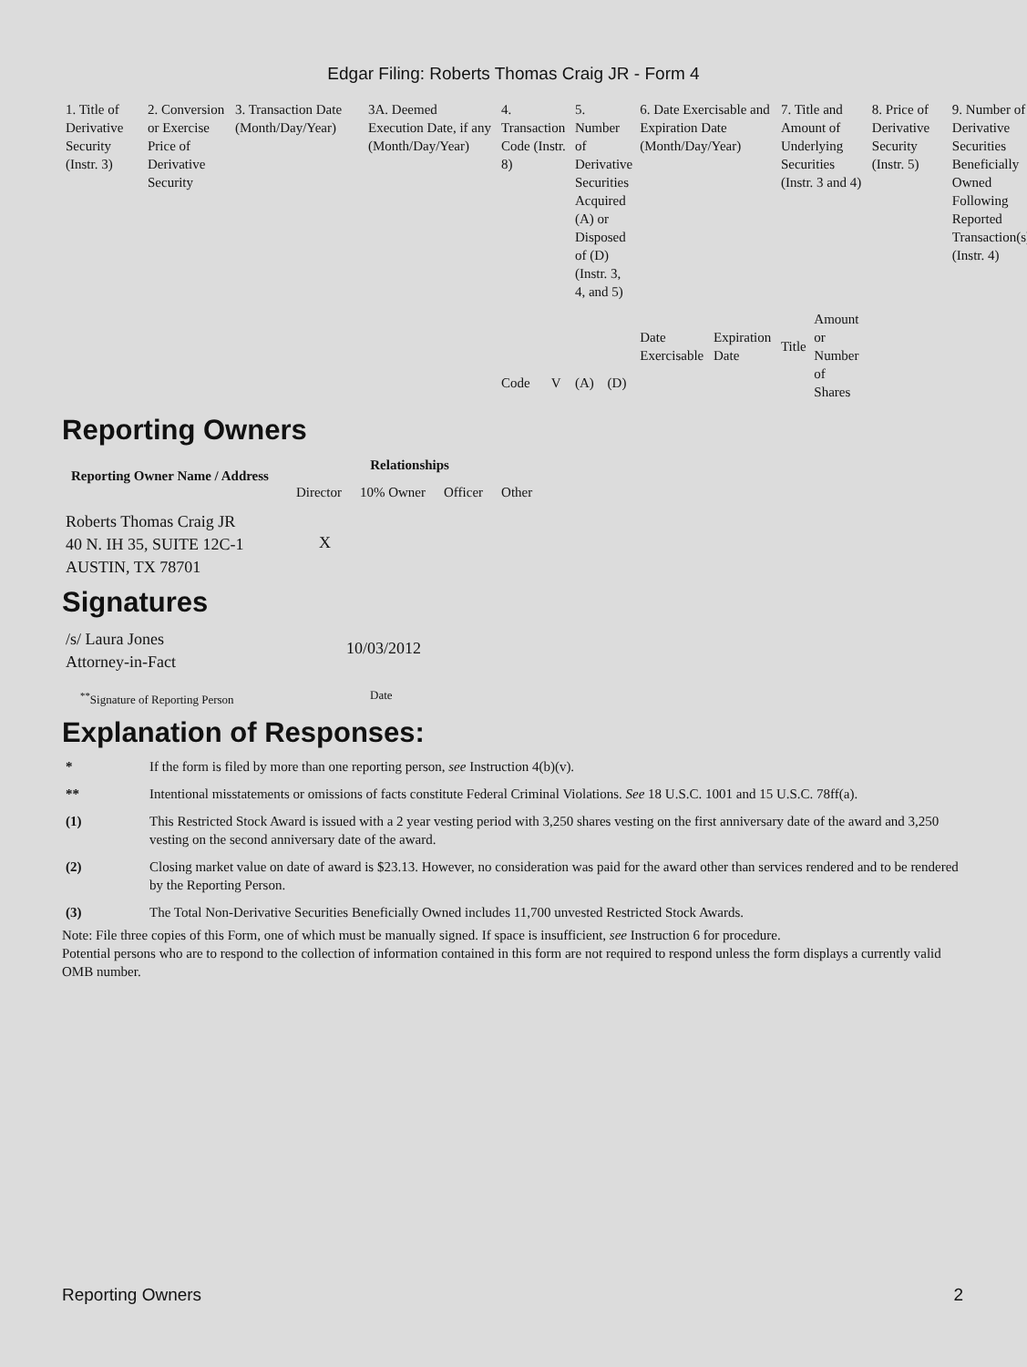Edgar Filing: Roberts Thomas Craig JR - Form 4
| 1. Title of Derivative Security (Instr. 3) | 2. Conversion or Exercise Price of Derivative Security | 3. Transaction Date (Month/Day/Year) | 3A. Deemed Execution Date, if any (Month/Day/Year) | 4. Transaction Code (Instr. 8) | | 5. Number of Derivative Securities Acquired (A) or Disposed of (D) (Instr. 3, 4, and 5) | | 6. Date Exercisable and Expiration Date (Month/Day/Year) | | 7. Title and Amount of Underlying Securities (Instr. 3 and 4) | | 8. Price of Derivative Security (Instr. 5) | 9. Number of Derivative Securities Beneficially Owned Following Reported Transaction(s) (Instr. 4) |
| | | | | Code | V | (A) | (D) | Date Exercisable | Expiration Date | Title | Amount or Number of Shares | | |
Reporting Owners
| Reporting Owner Name / Address | Relationships | | | |
| --- | --- | --- | --- | --- |
| | Director | 10% Owner | Officer | Other |
| Roberts Thomas Craig JR 40 N. IH 35, SUITE 12C-1 AUSTIN, TX 78701 | X | | | |
Signatures
| /s/ Laura Jones Attorney-in-Fact | 10/03/2012 |
| <sup>**</sup> Signature of Reporting Person | Date |
Explanation of Responses:
| * | If the form is filed by more than one reporting person, see Instruction 4(b)(v). |
| ** | Intentional misstatements or omissions of facts constitute Federal Criminal Violations. See 18 U.S.C. 1001 and 15 U.S.C. 78ff(a). |
| (1) | This Restricted Stock Award is issued with a 2 year vesting period with 3,250 shares vesting on the first anniversary date of the award and 3,250 vesting on the second anniversary date of the award. |
| (2) | Closing market value on date of award is $23.13. However, no consideration was paid for the award other than services rendered and to be rendered by the Reporting Person. |
| (3) | The Total Non-Derivative Securities Beneficially Owned includes 11,700 unvested Restricted Stock Awards. |
Note: File three copies of this Form, one of which must be manually signed. If space is insufficient, see Instruction 6 for procedure.
Potential persons who are to respond to the collection of information contained in this form are not required to respond unless the form displays a currently valid OMB number.
Reporting Owners 2